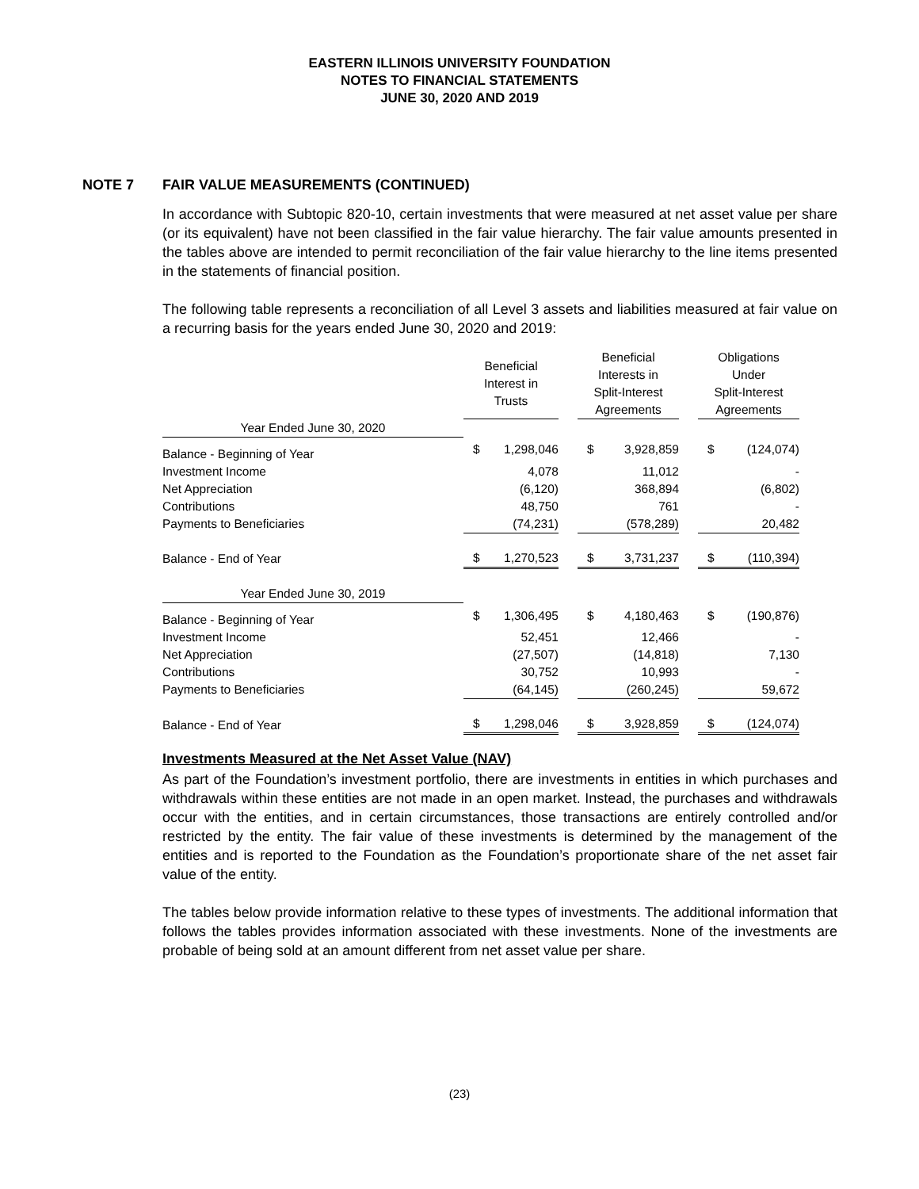EASTERN ILLINOIS UNIVERSITY FOUNDATION
NOTES TO FINANCIAL STATEMENTS
JUNE 30, 2020 AND 2019
NOTE 7 FAIR VALUE MEASUREMENTS (CONTINUED)
In accordance with Subtopic 820-10, certain investments that were measured at net asset value per share (or its equivalent) have not been classified in the fair value hierarchy. The fair value amounts presented in the tables above are intended to permit reconciliation of the fair value hierarchy to the line items presented in the statements of financial position.
The following table represents a reconciliation of all Level 3 assets and liabilities measured at fair value on a recurring basis for the years ended June 30, 2020 and 2019:
| | Beneficial Interest in Trusts | | | Beneficial Interests in Split-Interest Agreements | | | Obligations Under Split-Interest Agreements | |
| --- | --- | --- | --- | --- | --- | --- | --- | --- |
| Year Ended June 30, 2020 | | | | | | | | |
| Balance - Beginning of Year | $ | 1,298,046 | | $ | 3,928,859 | | $ | (124,074) |
| Investment Income | | 4,078 | | | 11,012 | | | - |
| Net Appreciation | | (6,120) | | | 368,894 | | | (6,802) |
| Contributions | | 48,750 | | | 761 | | | - |
| Payments to Beneficiaries | | (74,231) | | | (578,289) | | | 20,482 |
| Balance - End of Year | $ | 1,270,523 | | $ | 3,731,237 | | $ | (110,394) |
| Year Ended June 30, 2019 | | | | | | | | |
| Balance - Beginning of Year | $ | 1,306,495 | | $ | 4,180,463 | | $ | (190,876) |
| Investment Income | | 52,451 | | | 12,466 | | | - |
| Net Appreciation | | (27,507) | | | (14,818) | | | 7,130 |
| Contributions | | 30,752 | | | 10,993 | | | - |
| Payments to Beneficiaries | | (64,145) | | | (260,245) | | | 59,672 |
| Balance - End of Year | $ | 1,298,046 | | $ | 3,928,859 | | $ | (124,074) |
Investments Measured at the Net Asset Value (NAV)
As part of the Foundation’s investment portfolio, there are investments in entities in which purchases and withdrawals within these entities are not made in an open market. Instead, the purchases and withdrawals occur with the entities, and in certain circumstances, those transactions are entirely controlled and/or restricted by the entity. The fair value of these investments is determined by the management of the entities and is reported to the Foundation as the Foundation’s proportionate share of the net asset fair value of the entity.
The tables below provide information relative to these types of investments. The additional information that follows the tables provides information associated with these investments. None of the investments are probable of being sold at an amount different from net asset value per share.
(23)